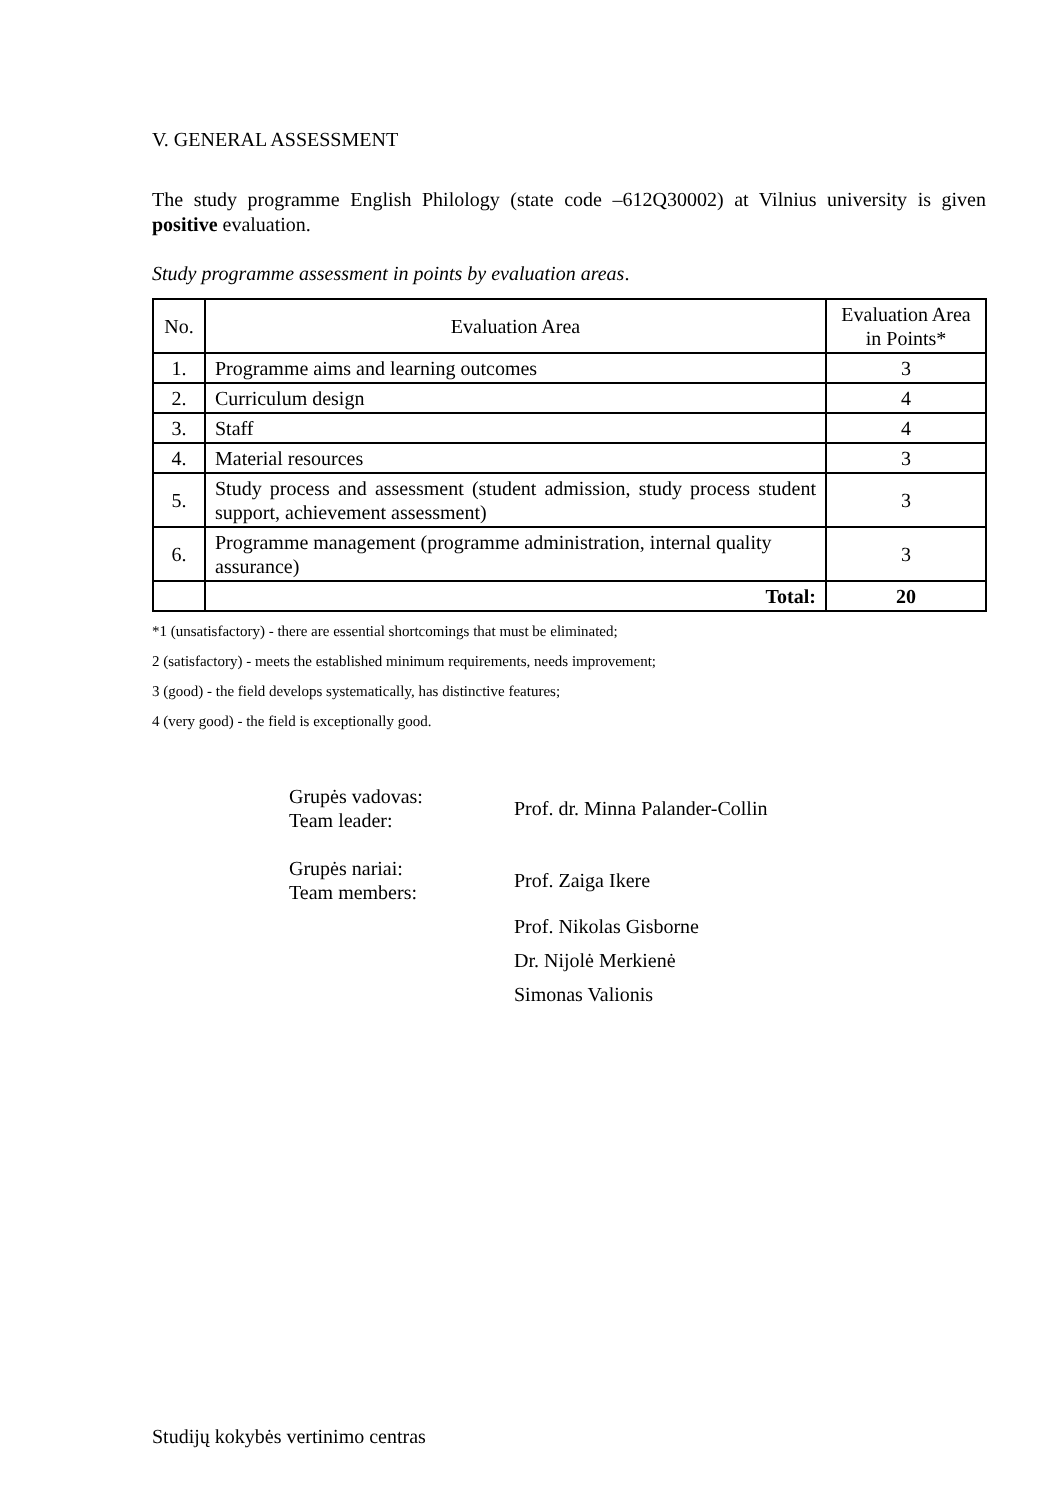V. GENERAL ASSESSMENT
The study programme English Philology (state code –612Q30002) at Vilnius university is given positive evaluation.
Study programme assessment in points by evaluation areas.
| No. | Evaluation Area | Evaluation Area in Points* |
| 1. | Programme aims and learning outcomes | 3 |
| 2. | Curriculum design | 4 |
| 3. | Staff | 4 |
| 4. | Material resources | 3 |
| 5. | Study process and assessment (student admission, study process student support, achievement assessment) | 3 |
| 6. | Programme management (programme administration, internal quality assurance) | 3 |
| | Total: | 20 |
*1 (unsatisfactory) - there are essential shortcomings that must be eliminated;
2 (satisfactory) - meets the established minimum requirements, needs improvement;
3 (good) - the field develops systematically, has distinctive features;
4 (very good) - the field is exceptionally good.
Grupės vadovas:
Team leader:
Prof. dr. Minna Palander-Collin
Grupės nariai:
Team members:
Prof. Zaiga Ikere
Prof. Nikolas Gisborne
Dr. Nijolė Merkienė
Simonas Valionis
Studijų kokybės vertinimo centras